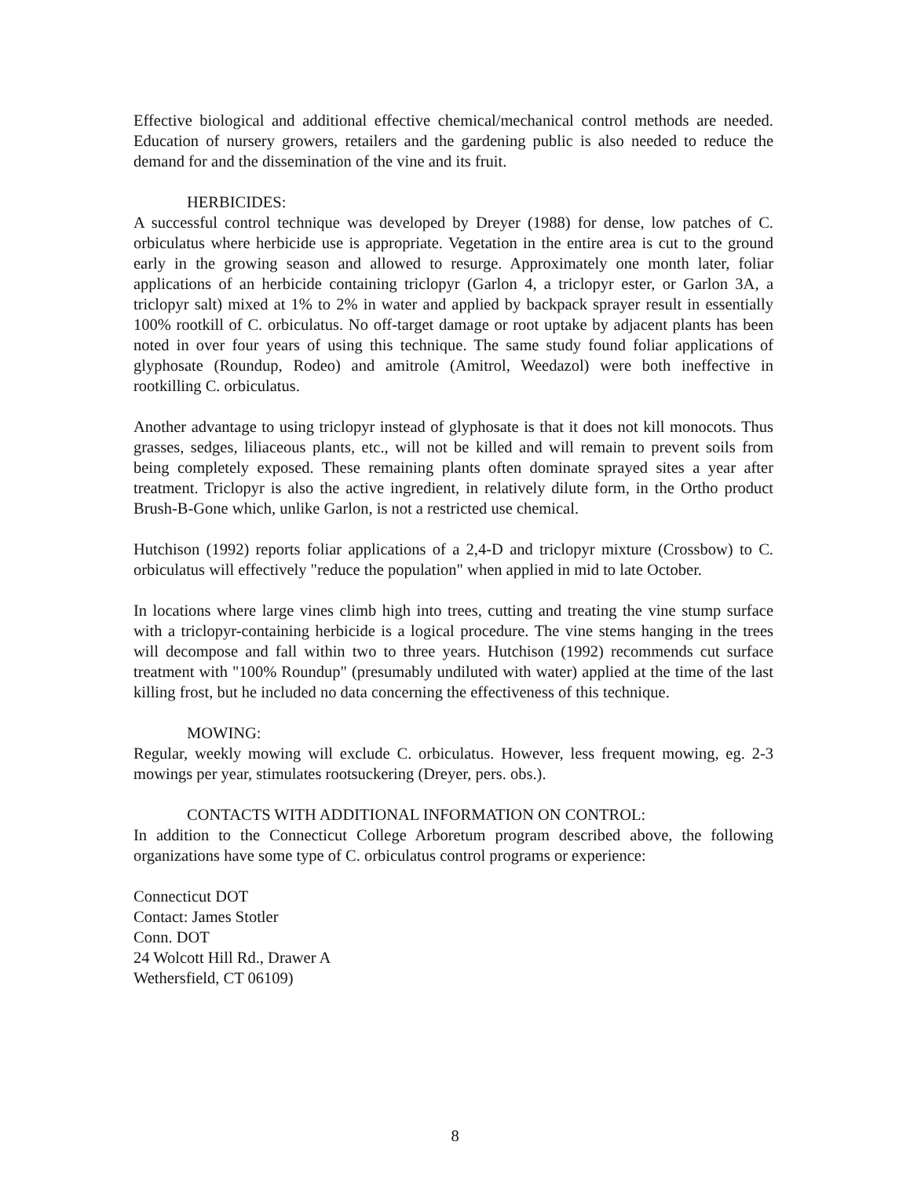Effective biological and additional effective chemical/mechanical control methods are needed. Education of nursery growers, retailers and the gardening public is also needed to reduce the demand for and the dissemination of the vine and its fruit.
HERBICIDES:
A successful control technique was developed by Dreyer (1988) for dense, low patches of C. orbiculatus where herbicide use is appropriate. Vegetation in the entire area is cut to the ground early in the growing season and allowed to resurge. Approximately one month later, foliar applications of an herbicide containing triclopyr (Garlon 4, a triclopyr ester, or Garlon 3A, a triclopyr salt) mixed at 1% to 2% in water and applied by backpack sprayer result in essentially 100% rootkill of C. orbiculatus. No off-target damage or root uptake by adjacent plants has been noted in over four years of using this technique. The same study found foliar applications of glyphosate (Roundup, Rodeo) and amitrole (Amitrol, Weedazol) were both ineffective in rootkilling C. orbiculatus.
Another advantage to using triclopyr instead of glyphosate is that it does not kill monocots. Thus grasses, sedges, liliaceous plants, etc., will not be killed and will remain to prevent soils from being completely exposed. These remaining plants often dominate sprayed sites a year after treatment. Triclopyr is also the active ingredient, in relatively dilute form, in the Ortho product Brush-B-Gone which, unlike Garlon, is not a restricted use chemical.
Hutchison (1992) reports foliar applications of a 2,4-D and triclopyr mixture (Crossbow) to C. orbiculatus will effectively "reduce the population" when applied in mid to late October.
In locations where large vines climb high into trees, cutting and treating the vine stump surface with a triclopyr-containing herbicide is a logical procedure. The vine stems hanging in the trees will decompose and fall within two to three years. Hutchison (1992) recommends cut surface treatment with "100% Roundup" (presumably undiluted with water) applied at the time of the last killing frost, but he included no data concerning the effectiveness of this technique.
MOWING:
Regular, weekly mowing will exclude C. orbiculatus. However, less frequent mowing, eg. 2-3 mowings per year, stimulates rootsuckering (Dreyer, pers. obs.).
CONTACTS WITH ADDITIONAL INFORMATION ON CONTROL:
In addition to the Connecticut College Arboretum program described above, the following organizations have some type of C. orbiculatus control programs or experience:
Connecticut DOT
Contact: James Stotler
Conn. DOT
24 Wolcott Hill Rd., Drawer A
Wethersfield, CT 06109)
8